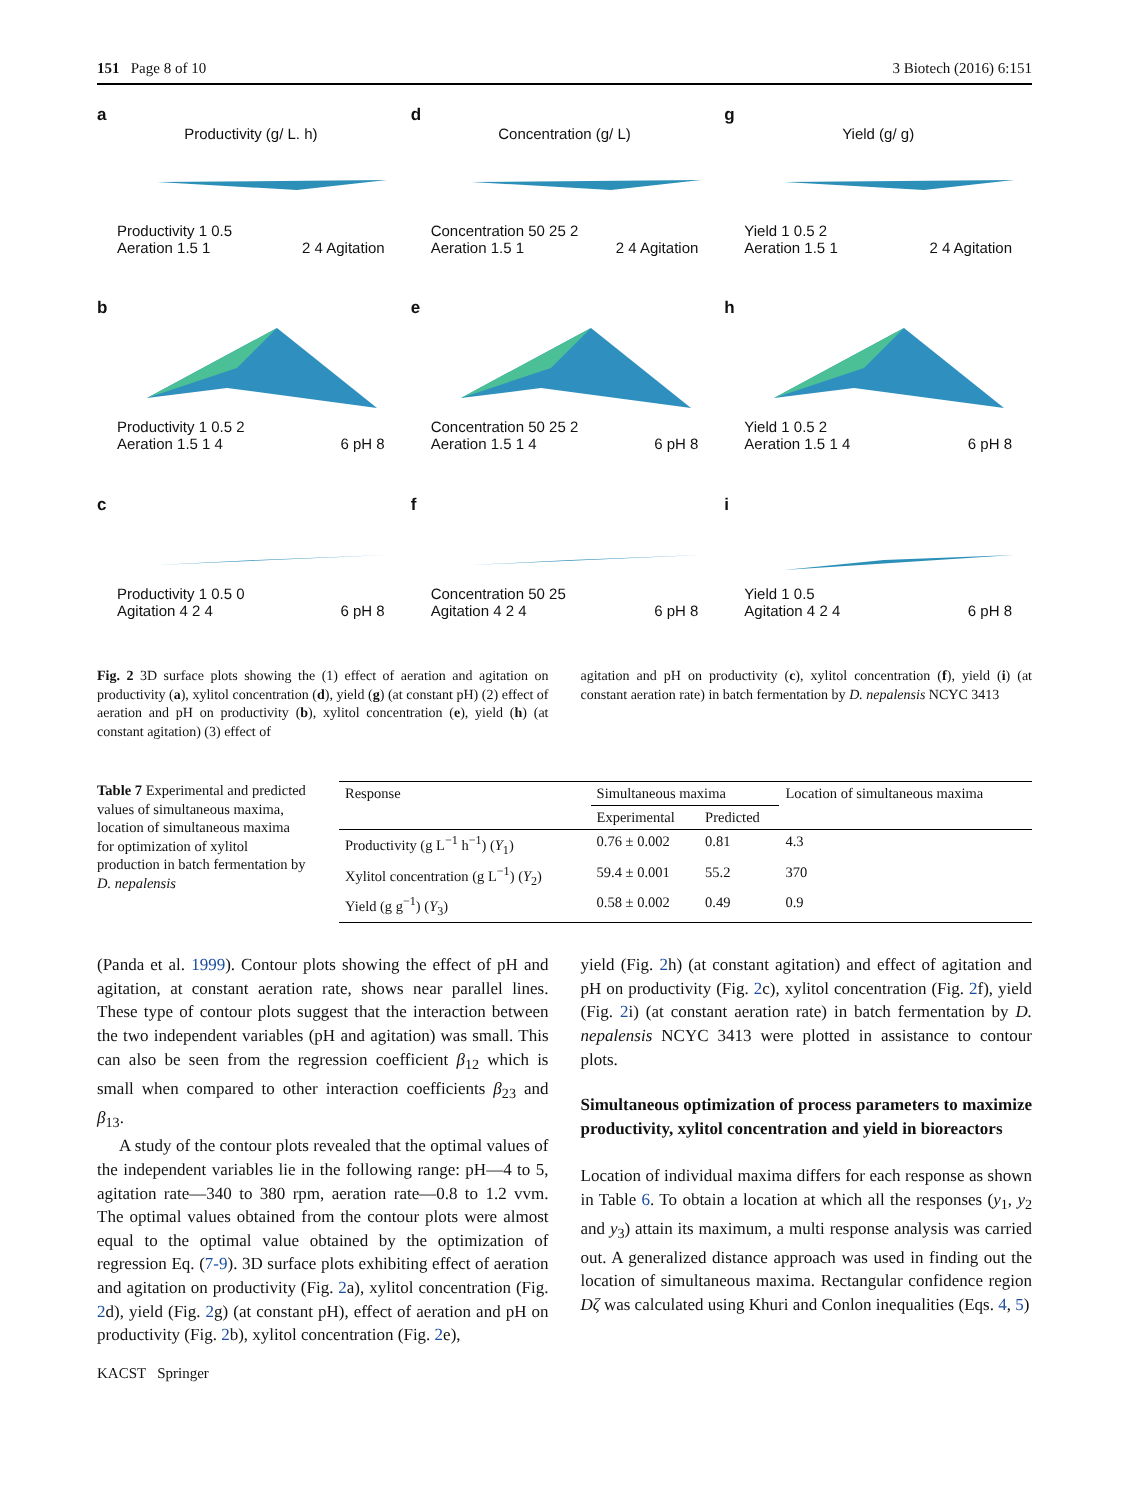151 Page 8 of 10 3 Biotech (2016) 6:151
a
Productivity (g/ L. h)
Productivity 1 0.5
Aeration 1.5 1 2 4 Agitation
d
Concentration (g/ L)
Concentration 50 25 2
Aeration 1.5 1 2 4 Agitation
g
Yield (g/ g)
Yield 1 0.5 2
Aeration 1.5 1 2 4 Agitation
b
Productivity 1 0.5 2
Aeration 1.5 1 4 6 pH 8
e
Concentration 50 25 2
Aeration 1.5 1 4 6 pH 8
h
Yield 1 0.5 2
Aeration 1.5 1 4 6 pH 8
c
Productivity 1 0.5 0
Agitation 4 2 4 6 pH 8
f
Concentration 50 25
Agitation 4 2 4 6 pH 8
i
Yield 1 0.5
Agitation 4 2 4 6 pH 8
Fig. 2 3D surface plots showing the (1) effect of aeration and agitation on productivity (a), xylitol concentration (d), yield (g) (at constant pH) (2) effect of aeration and pH on productivity (b), xylitol concentration (e), yield (h) (at constant agitation) (3) effect of
agitation and pH on productivity (c), xylitol concentration (f), yield (i) (at constant aeration rate) in batch fermentation by D. nepalensis NCYC 3413
Table 7 Experimental and predicted values of simultaneous maxima, location of simultaneous maxima for optimization of xylitol production in batch fermentation by D. nepalensis
| Response | Simultaneous maxima | | Location of simultaneous maxima |
| --- | --- | --- | --- |
| | Experimental | Predicted | |
| Productivity (g L<sup>−1</sup> h<sup>−1</sup>) ( Y<sub>1</sub>) | 0.76 ± 0.002 | 0.81 | 4.3 |
| Xylitol concentration (g L<sup>−1</sup>) ( Y<sub>2</sub>) | 59.4 ± 0.001 | 55.2 | 370 |
| Yield (g g<sup>−1</sup>) ( Y<sub>3</sub>) | 0.58 ± 0.002 | 0.49 | 0.9 |
(Panda et al. 1999). Contour plots showing the effect of pH and agitation, at constant aeration rate, shows near parallel lines. These type of contour plots suggest that the interaction between the two independent variables (pH and agitation) was small. This can also be seen from the regression coefficient β<sub>12</sub> which is small when compared to other interaction coefficients β<sub>23</sub> and β<sub>13</sub>.
A study of the contour plots revealed that the optimal values of the independent variables lie in the following range: pH—4 to 5, agitation rate—340 to 380 rpm, aeration rate—0.8 to 1.2 vvm. The optimal values obtained from the contour plots were almost equal to the optimal value obtained by the optimization of regression Eq. (7-9). 3D surface plots exhibiting effect of aeration and agitation on productivity (Fig. 2a), xylitol concentration (Fig. 2d), yield (Fig. 2g) (at constant pH), effect of aeration and pH on productivity (Fig. 2b), xylitol concentration (Fig. 2e),
yield (Fig. 2h) (at constant agitation) and effect of agitation and pH on productivity (Fig. 2c), xylitol concentration (Fig. 2f), yield (Fig. 2i) (at constant aeration rate) in batch fermentation by D. nepalensis NCYC 3413 were plotted in assistance to contour plots.
Simultaneous optimization of process parameters to maximize productivity, xylitol concentration and yield in bioreactors
Location of individual maxima differs for each response as shown in Table 6. To obtain a location at which all the responses (y<sub>1</sub>, y<sub>2</sub> and y<sub>3</sub>) attain its maximum, a multi response analysis was carried out. A generalized distance approach was used in finding out the location of simultaneous maxima. Rectangular confidence region Dζ was calculated using Khuri and Conlon inequalities (Eqs. 4, 5)
KACST Springer